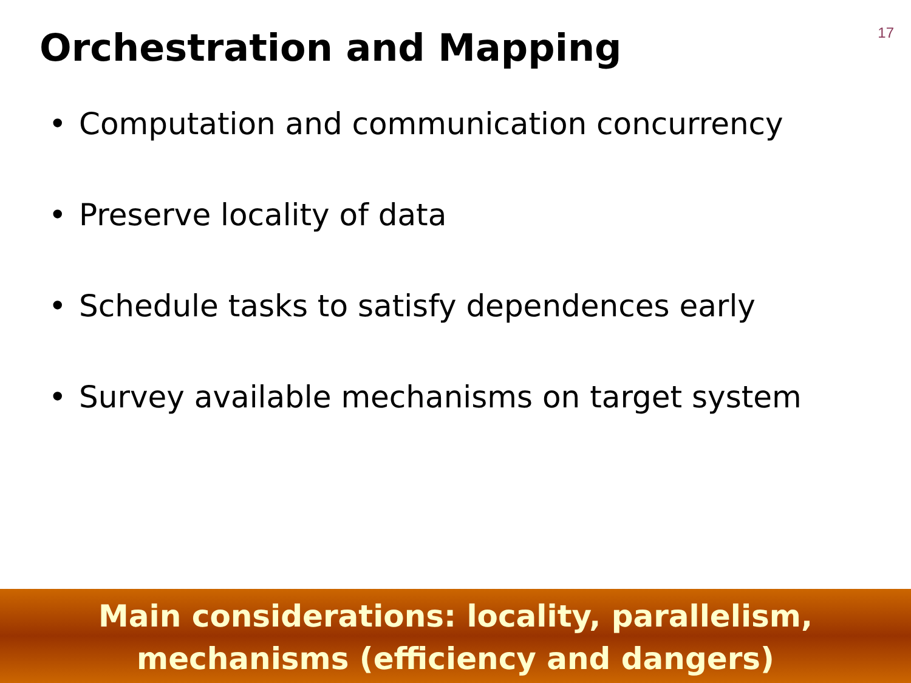17
Orchestration and Mapping
• Computation and communication concurrency
• Preserve locality of data
• Schedule tasks to satisfy dependences early
• Survey available mechanisms on target system
Main considerations: locality, parallelism,
mechanisms (efficiency and dangers)